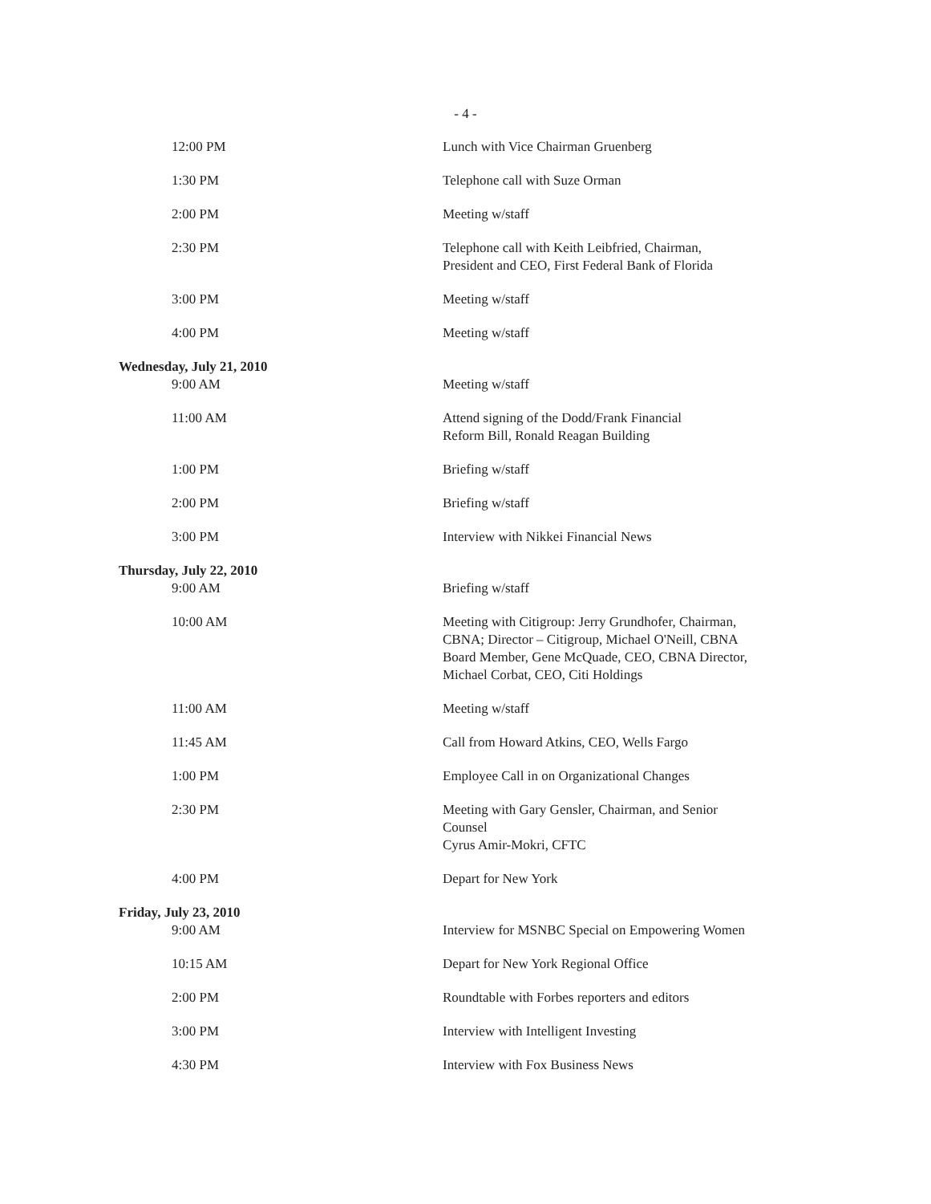- 4 -
| 12:00 PM | Lunch with Vice Chairman Gruenberg |
| 1:30 PM | Telephone call with Suze Orman |
| 2:00 PM | Meeting w/staff |
| 2:30 PM | Telephone call with Keith Leibfried, Chairman, President and CEO, First Federal Bank of Florida |
| 3:00 PM | Meeting w/staff |
| 4:00 PM | Meeting w/staff |
| Wednesday, July 21, 2010 9:00 AM | Meeting w/staff |
| 11:00 AM | Attend signing of the Dodd/Frank Financial Reform Bill, Ronald Reagan Building |
| 1:00 PM | Briefing w/staff |
| 2:00 PM | Briefing w/staff |
| 3:00 PM | Interview with Nikkei Financial News |
| Thursday, July 22, 2010 9:00 AM | Briefing w/staff |
| 10:00 AM | Meeting with Citigroup: Jerry Grundhofer, Chairman, CBNA; Director – Citigroup, Michael O'Neill, CBNA Board Member, Gene McQuade, CEO, CBNA Director, Michael Corbat, CEO, Citi Holdings |
| 11:00 AM | Meeting w/staff |
| 11:45 AM | Call from Howard Atkins, CEO, Wells Fargo |
| 1:00 PM | Employee Call in on Organizational Changes |
| 2:30 PM | Meeting with Gary Gensler, Chairman, and Senior Counsel Cyrus Amir-Mokri, CFTC |
| 4:00 PM | Depart for New York |
| Friday, July 23, 2010 9:00 AM | Interview for MSNBC Special on Empowering Women |
| 10:15 AM | Depart for New York Regional Office |
| 2:00 PM | Roundtable with Forbes reporters and editors |
| 3:00 PM | Interview with Intelligent Investing |
| 4:30 PM | Interview with Fox Business News |